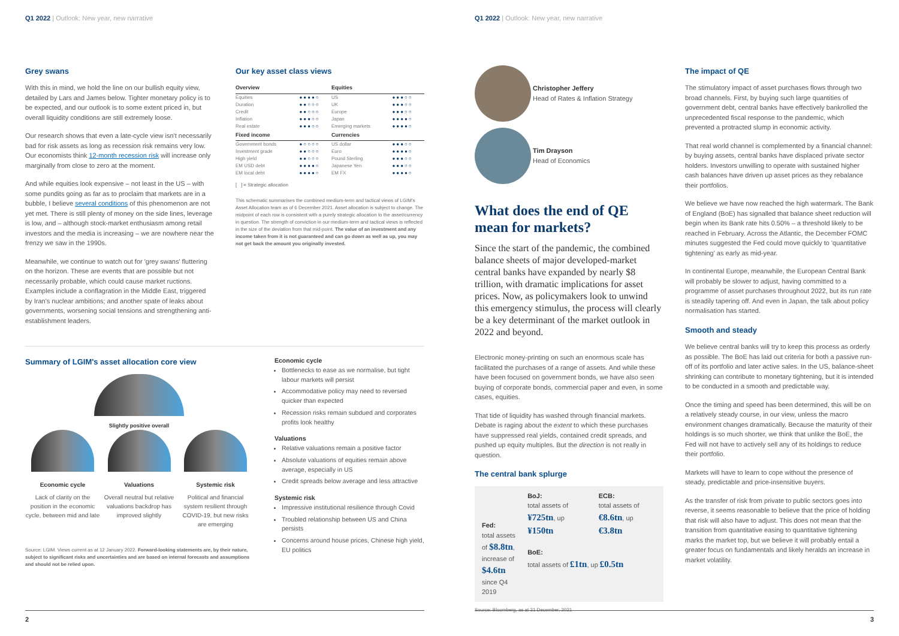Q1 2022 | Outlook: New year, new narrative
Grey swans
With this in mind, we hold the line on our bullish equity view, detailed by Lars and James below. Tighter monetary policy is to be expected, and our outlook is to some extent priced in, but overall liquidity conditions are still extremely loose.
Our research shows that even a late-cycle view isn't necessarily bad for risk assets as long as recession risk remains very low. Our economists think 12-month recession risk will increase only marginally from close to zero at the moment.
And while equities look expensive – not least in the US – with some pundits going as far as to proclaim that markets are in a bubble, I believe several conditions of this phenomenon are not yet met. There is still plenty of money on the side lines, leverage is low, and – although stock-market enthusiasm among retail investors and the media is increasing – we are nowhere near the frenzy we saw in the 1990s.
Meanwhile, we continue to watch out for 'grey swans' fluttering on the horizon. These are events that are possible but not necessarily probable, which could cause market ructions. Examples include a conflagration in the Middle East, triggered by Iran's nuclear ambitions; and another spate of leaks about governments, worsening social tensions and strengthening anti-establishment leaders.
Our key asset class views
| Overview | | Equities | |
| --- | --- | --- | --- |
| Equities | ●●●●○ | US | ●●●○○ |
| Duration | ●●○○○ | UK | ●●●○○ |
| Credit | ●●○○○ | Europe | ●●●○○ |
| Inflation | ●●●○○ | Japan | ●●●●○ |
| Real estate | ●●●○○ | Emerging markets | ●●●●○ |
| Fixed income | | Currencies | |
| Government bonds | ●○○○○ | US dollar | ●●●○○ |
| Investment grade | ●●○○○ | Euro | ●●●●○ |
| High yield | ●●○○○ | Pound Sterling | ●●●○○ |
| EM USD debt | ●●●●○ | Japanese Yen | ●●●○○ |
| EM local debt | ●●●●○ | EM FX | ●●●●○ |
[ ] = Strategic allocation
This schematic summarises the combined medium-term and tactical views of LGIM's Asset Allocation team as of 6 December 2021. Asset allocation is subject to change. The midpoint of each row is consistent with a purely strategic allocation to the asset/currency in question. The strength of conviction in our medium-term and tactical views is reflected in the size of the deviation from that mid-point. The value of an investment and any income taken from it is not guaranteed and can go down as well as up, you may not get back the amount you originally invested.
Summary of LGIM's asset allocation core view
Slightly positive overall
Economic cycle
Lack of clarity on the position in the economic cycle, between mid and late
Valuations
Overall neutral but relative valuations backdrop has improved slightly
Systemic risk
Political and financial system resilient through COVID-19, but new risks are emerging
Source: LGIM. Views current as at 12 January 2022. Forward-looking statements are, by their nature, subject to significant risks and uncertainties and are based on internal forecasts and assumptions and should not be relied upon.
Economic cycle
Bottlenecks to ease as we normalise, but tight labour markets will persist
Accommodative policy may need to reversed quicker than expected
Recession risks remain subdued and corporates profits look healthy
Valuations
Relative valuations remain a positive factor
Absolute valuations of equities remain above average, especially in US
Credit spreads below average and less attractive
Systemic risk
Impressive institutional resilience through Covid
Troubled relationship between US and China persists
Concerns around house prices, Chinese high yield, EU politics
2
Q1 2022 | Outlook: New year, new narrative
Christopher Jeffery
Head of Rates & Inflation Strategy
Tim Drayson
Head of Economics
What does the end of QE mean for markets?
Since the start of the pandemic, the combined balance sheets of major developed-market central banks have expanded by nearly $8 trillion, with dramatic implications for asset prices. Now, as policymakers look to unwind this emergency stimulus, the process will clearly be a key determinant of the market outlook in 2022 and beyond.
Electronic money-printing on such an enormous scale has facilitated the purchases of a range of assets. And while these have been focused on government bonds, we have also seen buying of corporate bonds, commercial paper and even, in some cases, equities.
That tide of liquidity has washed through financial markets. Debate is raging about the extent to which these purchases have suppressed real yields, contained credit spreads, and pushed up equity multiples. But the direction is not really in question.
The central bank splurge
Fed:
total assets of $8.8tn, increase of $4.6tn since Q4 2019
BoJ:
total assets of ¥725tn, up ¥150tn
ECB:
total assets of €8.6tn, up €3.8tn
BoE:
total assets of £1tn, up £0.5tn
Source: Bloomberg, as at 31 December, 2021
The impact of QE
The stimulatory impact of asset purchases flows through two broad channels. First, by buying such large quantities of government debt, central banks have effectively bankrolled the unprecedented fiscal response to the pandemic, which prevented a protracted slump in economic activity.
That real world channel is complemented by a financial channel: by buying assets, central banks have displaced private sector holders. Investors unwilling to operate with sustained higher cash balances have driven up asset prices as they rebalance their portfolios.
We believe we have now reached the high watermark. The Bank of England (BoE) has signalled that balance sheet reduction will begin when its Bank rate hits 0.50% – a threshold likely to be reached in February. Across the Atlantic, the December FOMC minutes suggested the Fed could move quickly to 'quantitative tightening' as early as mid-year.
In continental Europe, meanwhile, the European Central Bank will probably be slower to adjust, having committed to a programme of asset purchases throughout 2022, but its run rate is steadily tapering off. And even in Japan, the talk about policy normalisation has started.
Smooth and steady
We believe central banks will try to keep this process as orderly as possible. The BoE has laid out criteria for both a passive run-off of its portfolio and later active sales. In the US, balance-sheet shrinking can contribute to monetary tightening, but it is intended to be conducted in a smooth and predictable way.
Once the timing and speed has been determined, this will be on a relatively steady course, in our view, unless the macro environment changes dramatically. Because the maturity of their holdings is so much shorter, we think that unlike the BoE, the Fed will not have to actively sell any of its holdings to reduce their portfolio.
Markets will have to learn to cope without the presence of steady, predictable and price-insensitive buyers.
As the transfer of risk from private to public sectors goes into reverse, it seems reasonable to believe that the price of holding that risk will also have to adjust. This does not mean that the transition from quantitative easing to quantitative tightening marks the market top, but we believe it will probably entail a greater focus on fundamentals and likely heralds an increase in market volatility.
3